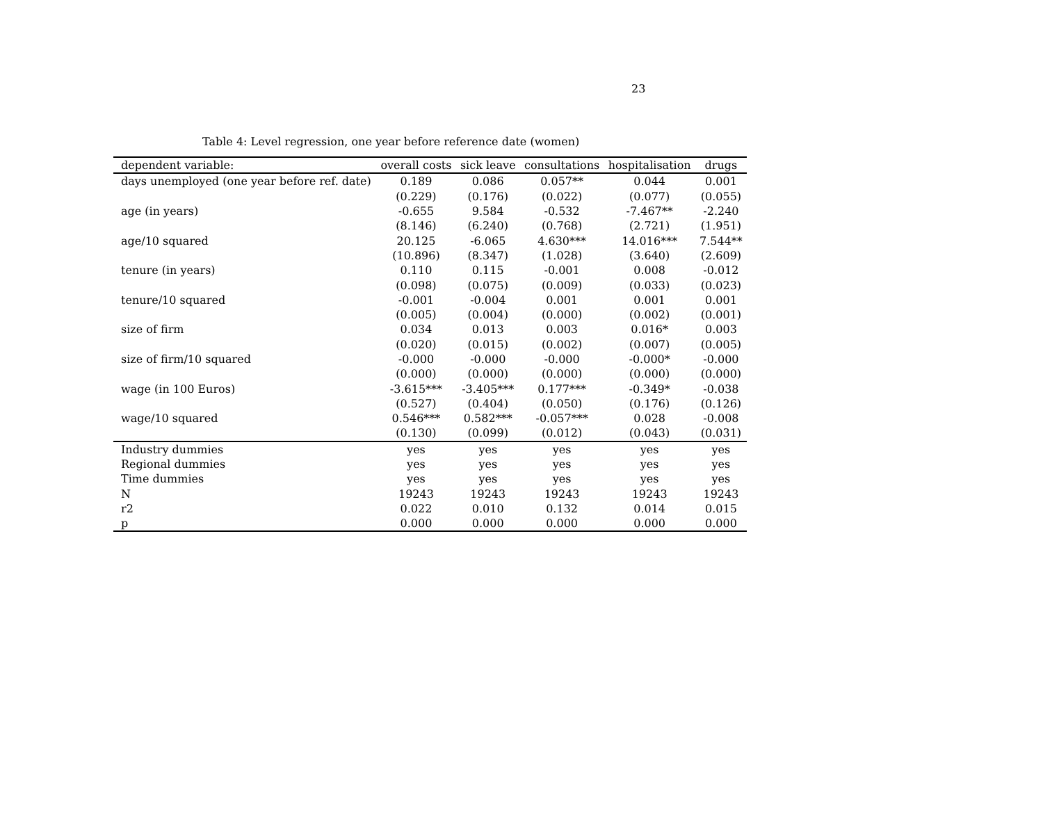23
Table 4: Level regression, one year before reference date (women)
| dependent variable: | overall costs | sick leave | consultations | hospitalisation | drugs |
| --- | --- | --- | --- | --- | --- |
| days unemployed (one year before ref. date) | 0.189 | 0.086 | 0.057** | 0.044 | 0.001 |
| | (0.229) | (0.176) | (0.022) | (0.077) | (0.055) |
| age (in years) | -0.655 | 9.584 | -0.532 | -7.467** | -2.240 |
| | (8.146) | (6.240) | (0.768) | (2.721) | (1.951) |
| age/10 squared | 20.125 | -6.065 | 4.630*** | 14.016*** | 7.544** |
| | (10.896) | (8.347) | (1.028) | (3.640) | (2.609) |
| tenure (in years) | 0.110 | 0.115 | -0.001 | 0.008 | -0.012 |
| | (0.098) | (0.075) | (0.009) | (0.033) | (0.023) |
| tenure/10 squared | -0.001 | -0.004 | 0.001 | 0.001 | 0.001 |
| | (0.005) | (0.004) | (0.000) | (0.002) | (0.001) |
| size of firm | 0.034 | 0.013 | 0.003 | 0.016* | 0.003 |
| | (0.020) | (0.015) | (0.002) | (0.007) | (0.005) |
| size of firm/10 squared | -0.000 | -0.000 | -0.000 | -0.000* | -0.000 |
| | (0.000) | (0.000) | (0.000) | (0.000) | (0.000) |
| wage (in 100 Euros) | -3.615*** | -3.405*** | 0.177*** | -0.349* | -0.038 |
| | (0.527) | (0.404) | (0.050) | (0.176) | (0.126) |
| wage/10 squared | 0.546*** | 0.582*** | -0.057*** | 0.028 | -0.008 |
| | (0.130) | (0.099) | (0.012) | (0.043) | (0.031) |
| Industry dummies | yes | yes | yes | yes | yes |
| Regional dummies | yes | yes | yes | yes | yes |
| Time dummies | yes | yes | yes | yes | yes |
| N | 19243 | 19243 | 19243 | 19243 | 19243 |
| r2 | 0.022 | 0.010 | 0.132 | 0.014 | 0.015 |
| p | 0.000 | 0.000 | 0.000 | 0.000 | 0.000 |